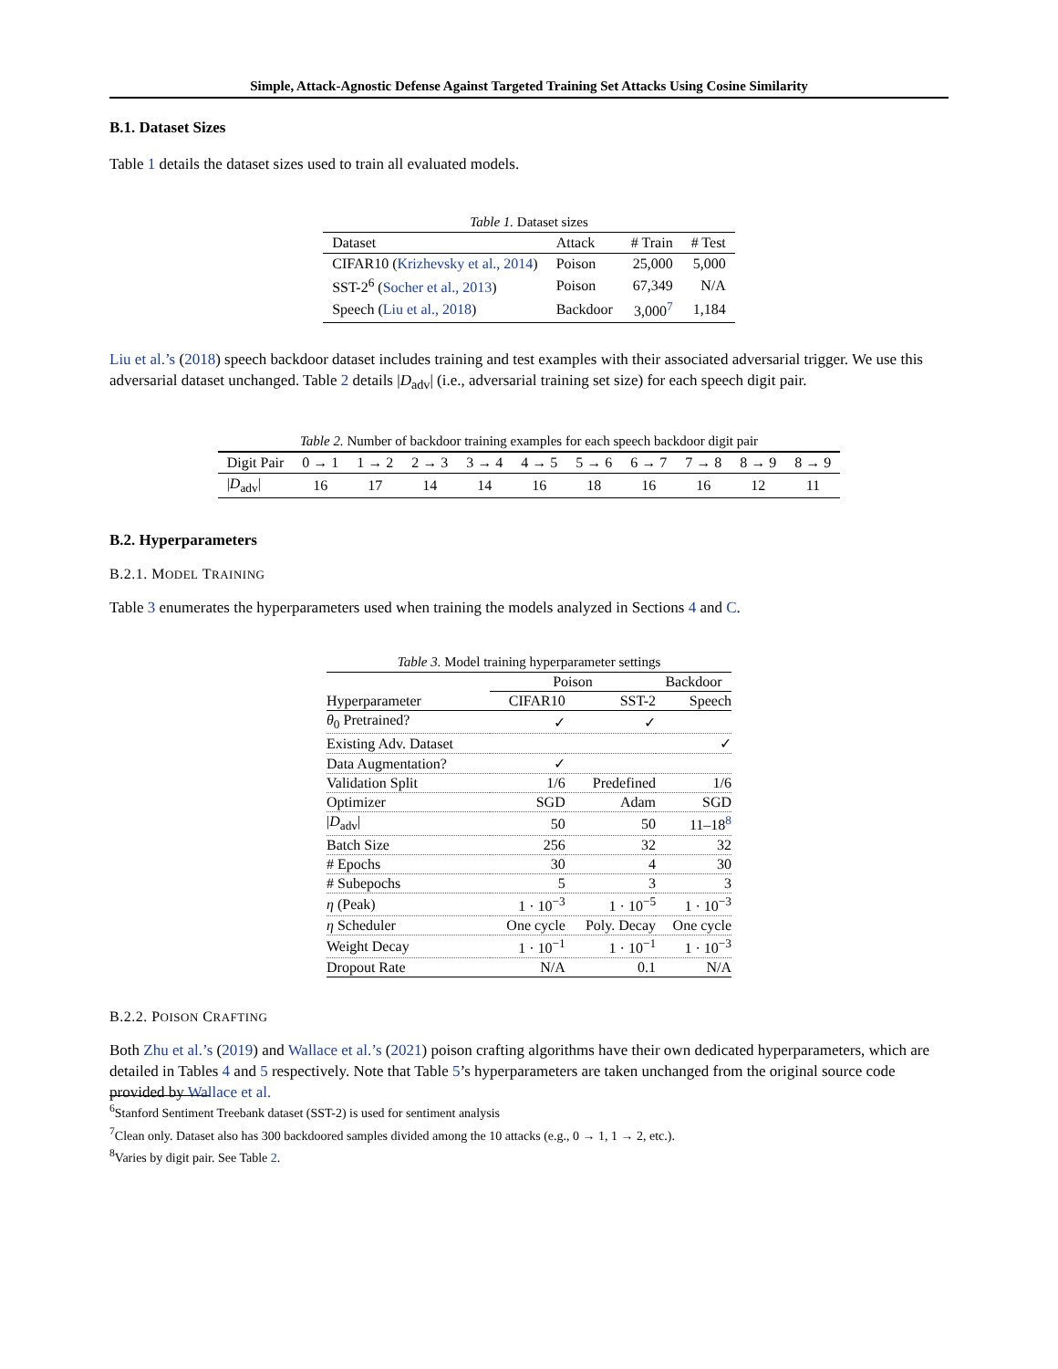Simple, Attack-Agnostic Defense Against Targeted Training Set Attacks Using Cosine Similarity
B.1. Dataset Sizes
Table 1 details the dataset sizes used to train all evaluated models.
Table 1. Dataset sizes
| Dataset | Attack | # Train | # Test |
| --- | --- | --- | --- |
| CIFAR10 ( Krizhevsky et al., 2014 ) | Poison | 25,000 | 5,000 |
| SST-2<sup>6</sup> ( Socher et al., 2013 ) | Poison | 67,349 | N/A |
| Speech ( Liu et al., 2018 ) | Backdoor | 3,000<sup>7</sup> | 1,184 |
Liu et al.’s (2018) speech backdoor dataset includes training and test examples with their associated adversarial trigger. We use this adversarial dataset unchanged. Table 2 details |D<sub>adv</sub>| (i.e., adversarial training set size) for each speech digit pair.
Table 2. Number of backdoor training examples for each speech backdoor digit pair
| Digit Pair | 0 → 1 | 1 → 2 | 2 → 3 | 3 → 4 | 4 → 5 | 5 → 6 | 6 → 7 | 7 → 8 | 8 → 9 | 8 → 9 |
| --- | --- | --- | --- | --- | --- | --- | --- | --- | --- | --- |
| / D<sub>adv</sub>/ | 16 | 17 | 14 | 14 | 16 | 18 | 16 | 16 | 12 | 11 |
B.2. Hyperparameters
B.2.1. MODEL TRAINING
Table 3 enumerates the hyperparameters used when training the models analyzed in Sections 4 and C.
Table 3. Model training hyperparameter settings
| | Poison | | Backdoor |
| Hyperparameter | CIFAR10 | SST-2 | Speech |
| θ<sub>0</sub> Pretrained? | ✓ | ✓ | |
| Existing Adv. Dataset | | | ✓ |
| Data Augmentation? | ✓ | | |
| Validation Split | 1/6 | Predefined | 1/6 |
| Optimizer | SGD | Adam | SGD |
| / D<sub>adv</sub>/ | 50 | 50 | 11–18<sup>8</sup> |
| Batch Size | 256 | 32 | 32 |
| # Epochs | 30 | 4 | 30 |
| # Subepochs | 5 | 3 | 3 |
| η (Peak) | 1 · 10<sup>−3</sup> | 1 · 10<sup>−5</sup> | 1 · 10<sup>−3</sup> |
| η Scheduler | One cycle | Poly. Decay | One cycle |
| Weight Decay | 1 · 10<sup>−1</sup> | 1 · 10<sup>−1</sup> | 1 · 10<sup>−3</sup> |
| Dropout Rate | N/A | 0.1 | N/A |
B.2.2. POISON CRAFTING
Both Zhu et al.’s (2019) and Wallace et al.’s (2021) poison crafting algorithms have their own dedicated hyperparameters, which are detailed in Tables 4 and 5 respectively. Note that Table 5’s hyperparameters are taken unchanged from the original source code provided by Wallace et al.
<sup>6</sup> Stanford Sentiment Treebank dataset (SST-2) is used for sentiment analysis
<sup>7</sup> Clean only. Dataset also has 300 backdoored samples divided among the 10 attacks (e.g., 0 → 1, 1 → 2, etc.).
<sup>8</sup> Varies by digit pair. See Table 2.